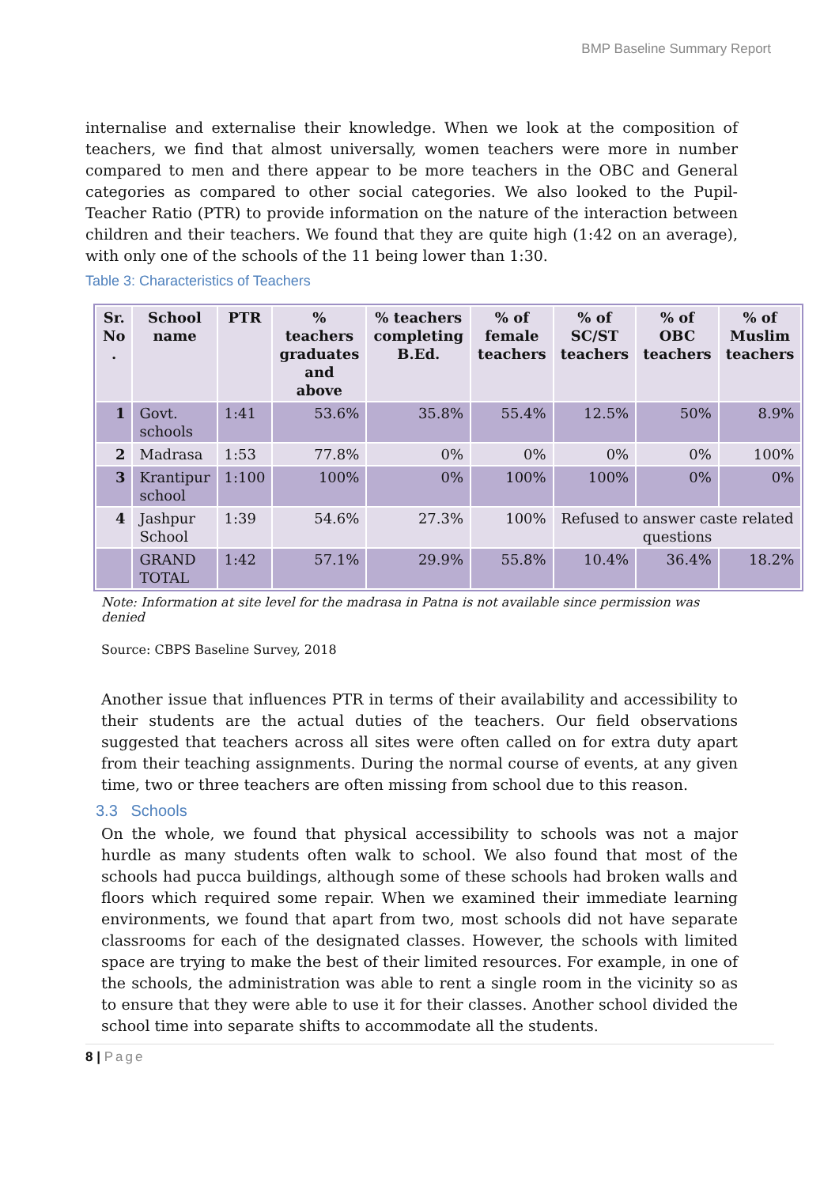BMP Baseline Summary Report
internalise and externalise their knowledge. When we look at the composition of teachers, we find that almost universally, women teachers were more in number compared to men and there appear to be more teachers in the OBC and General categories as compared to other social categories. We also looked to the Pupil-Teacher Ratio (PTR) to provide information on the nature of the interaction between children and their teachers. We found that they are quite high (1:42 on an average), with only one of the schools of the 11 being lower than 1:30.
Table 3: Characteristics of Teachers
| Sr. No . | School name | PTR | % teachers graduates and above | % teachers completing B.Ed. | % of female teachers | % of SC/ST teachers | % of OBC teachers | % of Muslim teachers |
| --- | --- | --- | --- | --- | --- | --- | --- | --- |
| 1 | Govt. schools | 1:41 | 53.6% | 35.8% | 55.4% | 12.5% | 50% | 8.9% |
| 2 | Madrasa | 1:53 | 77.8% | 0% | 0% | 0% | 0% | 100% |
| 3 | Krantipur school | 1:100 | 100% | 0% | 100% | 100% | 0% | 0% |
| 4 | Jashpur School | 1:39 | 54.6% | 27.3% | 100% | Refused to answer caste related questions | | |
| | GRAND TOTAL | 1:42 | 57.1% | 29.9% | 55.8% | 10.4% | 36.4% | 18.2% |
Note: Information at site level for the madrasa in Patna is not available since permission was denied
Source: CBPS Baseline Survey, 2018
Another issue that influences PTR in terms of their availability and accessibility to their students are the actual duties of the teachers. Our field observations suggested that teachers across all sites were often called on for extra duty apart from their teaching assignments. During the normal course of events, at any given time, two or three teachers are often missing from school due to this reason.
3.3 Schools
On the whole, we found that physical accessibility to schools was not a major hurdle as many students often walk to school. We also found that most of the schools had pucca buildings, although some of these schools had broken walls and floors which required some repair. When we examined their immediate learning environments, we found that apart from two, most schools did not have separate classrooms for each of the designated classes. However, the schools with limited space are trying to make the best of their limited resources. For example, in one of the schools, the administration was able to rent a single room in the vicinity so as to ensure that they were able to use it for their classes. Another school divided the school time into separate shifts to accommodate all the students.
8 | Page